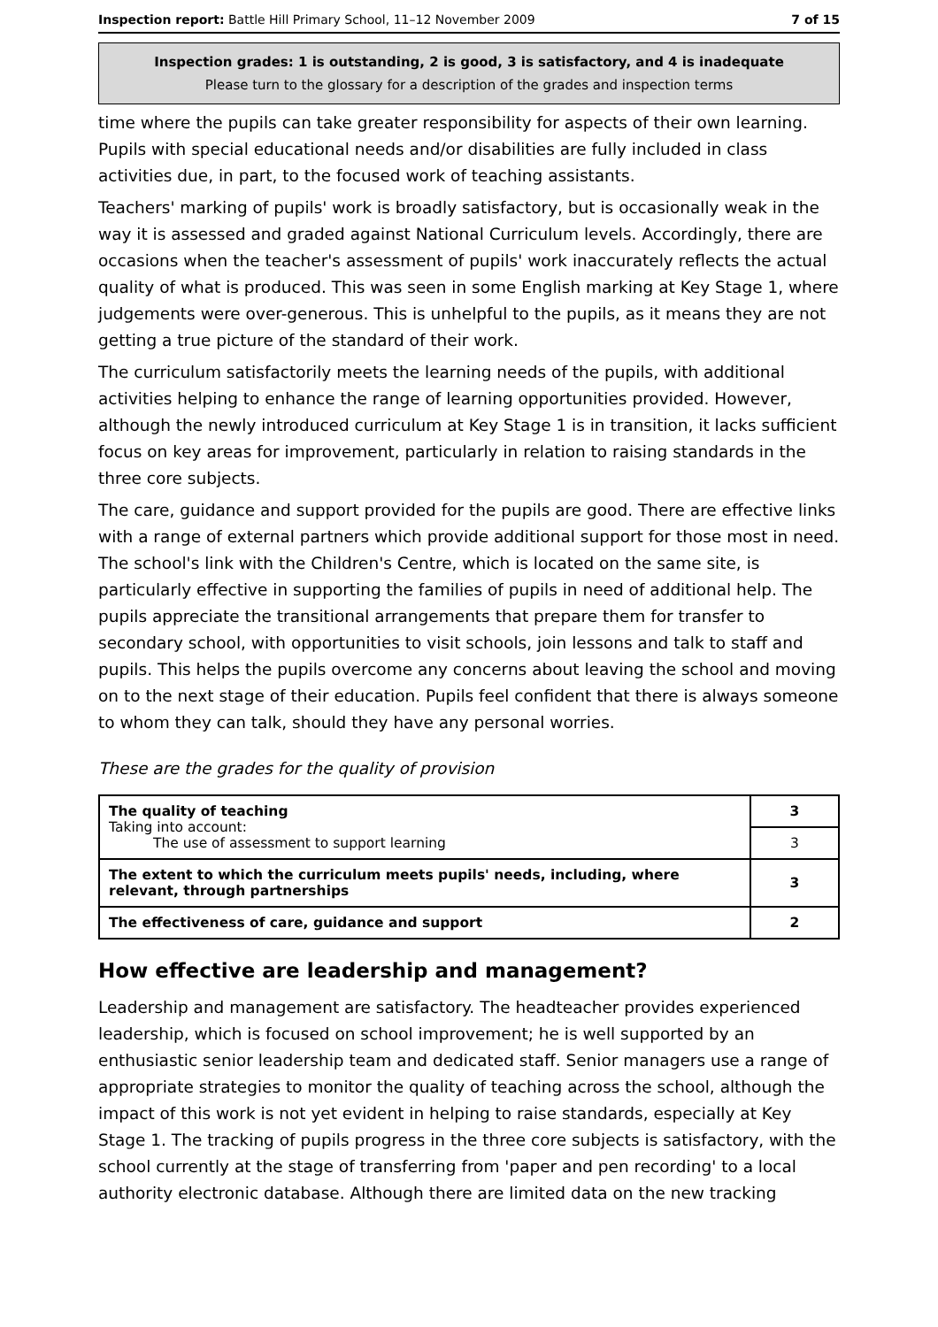Inspection report: Battle Hill Primary School, 11–12 November 2009 7 of 15
Inspection grades: 1 is outstanding, 2 is good, 3 is satisfactory, and 4 is inadequate
Please turn to the glossary for a description of the grades and inspection terms
time where the pupils can take greater responsibility for aspects of their own learning. Pupils with special educational needs and/or disabilities are fully included in class activities due, in part, to the focused work of teaching assistants.
Teachers' marking of pupils' work is broadly satisfactory, but is occasionally weak in the way it is assessed and graded against National Curriculum levels. Accordingly, there are occasions when the teacher's assessment of pupils' work inaccurately reflects the actual quality of what is produced. This was seen in some English marking at Key Stage 1, where judgements were over-generous. This is unhelpful to the pupils, as it means they are not getting a true picture of the standard of their work.
The curriculum satisfactorily meets the learning needs of the pupils, with additional activities helping to enhance the range of learning opportunities provided. However, although the newly introduced curriculum at Key Stage 1 is in transition, it lacks sufficient focus on key areas for improvement, particularly in relation to raising standards in the three core subjects.
The care, guidance and support provided for the pupils are good. There are effective links with a range of external partners which provide additional support for those most in need. The school's link with the Children's Centre, which is located on the same site, is particularly effective in supporting the families of pupils in need of additional help. The pupils appreciate the transitional arrangements that prepare them for transfer to secondary school, with opportunities to visit schools, join lessons and talk to staff and pupils. This helps the pupils overcome any concerns about leaving the school and moving on to the next stage of their education. Pupils feel confident that there is always someone to whom they can talk, should they have any personal worries.
These are the grades for the quality of provision
| The quality of teaching Taking into account: The use of assessment to support learning | 3 |
| | 3 |
| The extent to which the curriculum meets pupils' needs, including, where relevant, through partnerships | 3 |
| The effectiveness of care, guidance and support | 2 |
How effective are leadership and management?
Leadership and management are satisfactory. The headteacher provides experienced leadership, which is focused on school improvement; he is well supported by an enthusiastic senior leadership team and dedicated staff. Senior managers use a range of appropriate strategies to monitor the quality of teaching across the school, although the impact of this work is not yet evident in helping to raise standards, especially at Key Stage 1. The tracking of pupils progress in the three core subjects is satisfactory, with the school currently at the stage of transferring from 'paper and pen recording' to a local authority electronic database. Although there are limited data on the new tracking